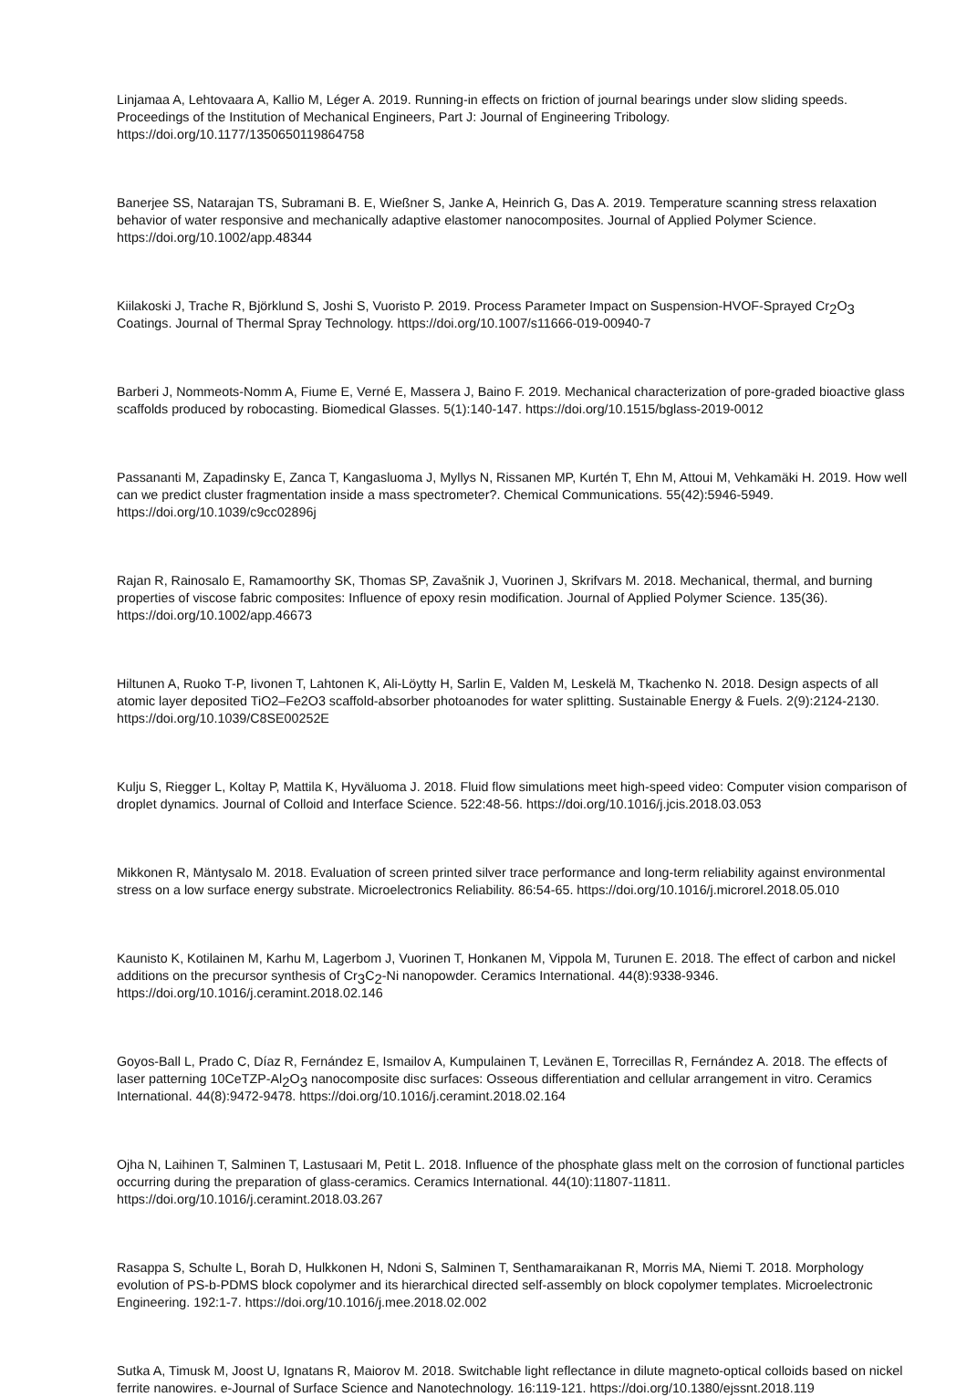Linjamaa A, Lehtovaara A, Kallio M, Léger A. 2019. Running-in effects on friction of journal bearings under slow sliding speeds. Proceedings of the Institution of Mechanical Engineers, Part J: Journal of Engineering Tribology. https://doi.org/10.1177/1350650119864758
Banerjee SS, Natarajan TS, Subramani B. E, Wießner S, Janke A, Heinrich G, Das A. 2019. Temperature scanning stress relaxation behavior of water responsive and mechanically adaptive elastomer nanocomposites. Journal of Applied Polymer Science. https://doi.org/10.1002/app.48344
Kiilakoski J, Trache R, Björklund S, Joshi S, Vuoristo P. 2019. Process Parameter Impact on Suspension-HVOF-Sprayed Cr<sub>2</sub>O<sub>3</sub> Coatings. Journal of Thermal Spray Technology. https://doi.org/10.1007/s11666-019-00940-7
Barberi J, Nommeots-Nomm A, Fiume E, Verné E, Massera J, Baino F. 2019. Mechanical characterization of pore-graded bioactive glass scaffolds produced by robocasting. Biomedical Glasses. 5(1):140-147. https://doi.org/10.1515/bglass-2019-0012
Passananti M, Zapadinsky E, Zanca T, Kangasluoma J, Myllys N, Rissanen MP, Kurtén T, Ehn M, Attoui M, Vehkamäki H. 2019. How well can we predict cluster fragmentation inside a mass spectrometer?. Chemical Communications. 55(42):5946-5949. https://doi.org/10.1039/c9cc02896j
Rajan R, Rainosalo E, Ramamoorthy SK, Thomas SP, Zavašnik J, Vuorinen J, Skrifvars M. 2018. Mechanical, thermal, and burning properties of viscose fabric composites: Influence of epoxy resin modification. Journal of Applied Polymer Science. 135(36). https://doi.org/10.1002/app.46673
Hiltunen A, Ruoko T-P, Iivonen T, Lahtonen K, Ali-Löytty H, Sarlin E, Valden M, Leskelä M, Tkachenko N. 2018. Design aspects of all atomic layer deposited TiO2–Fe2O3 scaffold-absorber photoanodes for water splitting. Sustainable Energy & Fuels. 2(9):2124-2130. https://doi.org/10.1039/C8SE00252E
Kulju S, Riegger L, Koltay P, Mattila K, Hyväluoma J. 2018. Fluid flow simulations meet high-speed video: Computer vision comparison of droplet dynamics. Journal of Colloid and Interface Science. 522:48-56. https://doi.org/10.1016/j.jcis.2018.03.053
Mikkonen R, Mäntysalo M. 2018. Evaluation of screen printed silver trace performance and long-term reliability against environmental stress on a low surface energy substrate. Microelectronics Reliability. 86:54-65. https://doi.org/10.1016/j.microrel.2018.05.010
Kaunisto K, Kotilainen M, Karhu M, Lagerbom J, Vuorinen T, Honkanen M, Vippola M, Turunen E. 2018. The effect of carbon and nickel additions on the precursor synthesis of Cr<sub>3</sub>C<sub>2</sub>-Ni nanopowder. Ceramics International. 44(8):9338-9346. https://doi.org/10.1016/j.ceramint.2018.02.146
Goyos-Ball L, Prado C, Díaz R, Fernández E, Ismailov A, Kumpulainen T, Levänen E, Torrecillas R, Fernández A. 2018. The effects of laser patterning 10CeTZP-Al<sub>2</sub>O<sub>3</sub> nanocomposite disc surfaces: Osseous differentiation and cellular arrangement in vitro. Ceramics International. 44(8):9472-9478. https://doi.org/10.1016/j.ceramint.2018.02.164
Ojha N, Laihinen T, Salminen T, Lastusaari M, Petit L. 2018. Influence of the phosphate glass melt on the corrosion of functional particles occurring during the preparation of glass-ceramics. Ceramics International. 44(10):11807-11811. https://doi.org/10.1016/j.ceramint.2018.03.267
Rasappa S, Schulte L, Borah D, Hulkkonen H, Ndoni S, Salminen T, Senthamaraikanan R, Morris MA, Niemi T. 2018. Morphology evolution of PS-b-PDMS block copolymer and its hierarchical directed self-assembly on block copolymer templates. Microelectronic Engineering. 192:1-7. https://doi.org/10.1016/j.mee.2018.02.002
Sutka A, Timusk M, Joost U, Ignatans R, Maiorov M. 2018. Switchable light reflectance in dilute magneto-optical colloids based on nickel ferrite nanowires. e-Journal of Surface Science and Nanotechnology. 16:119-121. https://doi.org/10.1380/ejssnt.2018.119